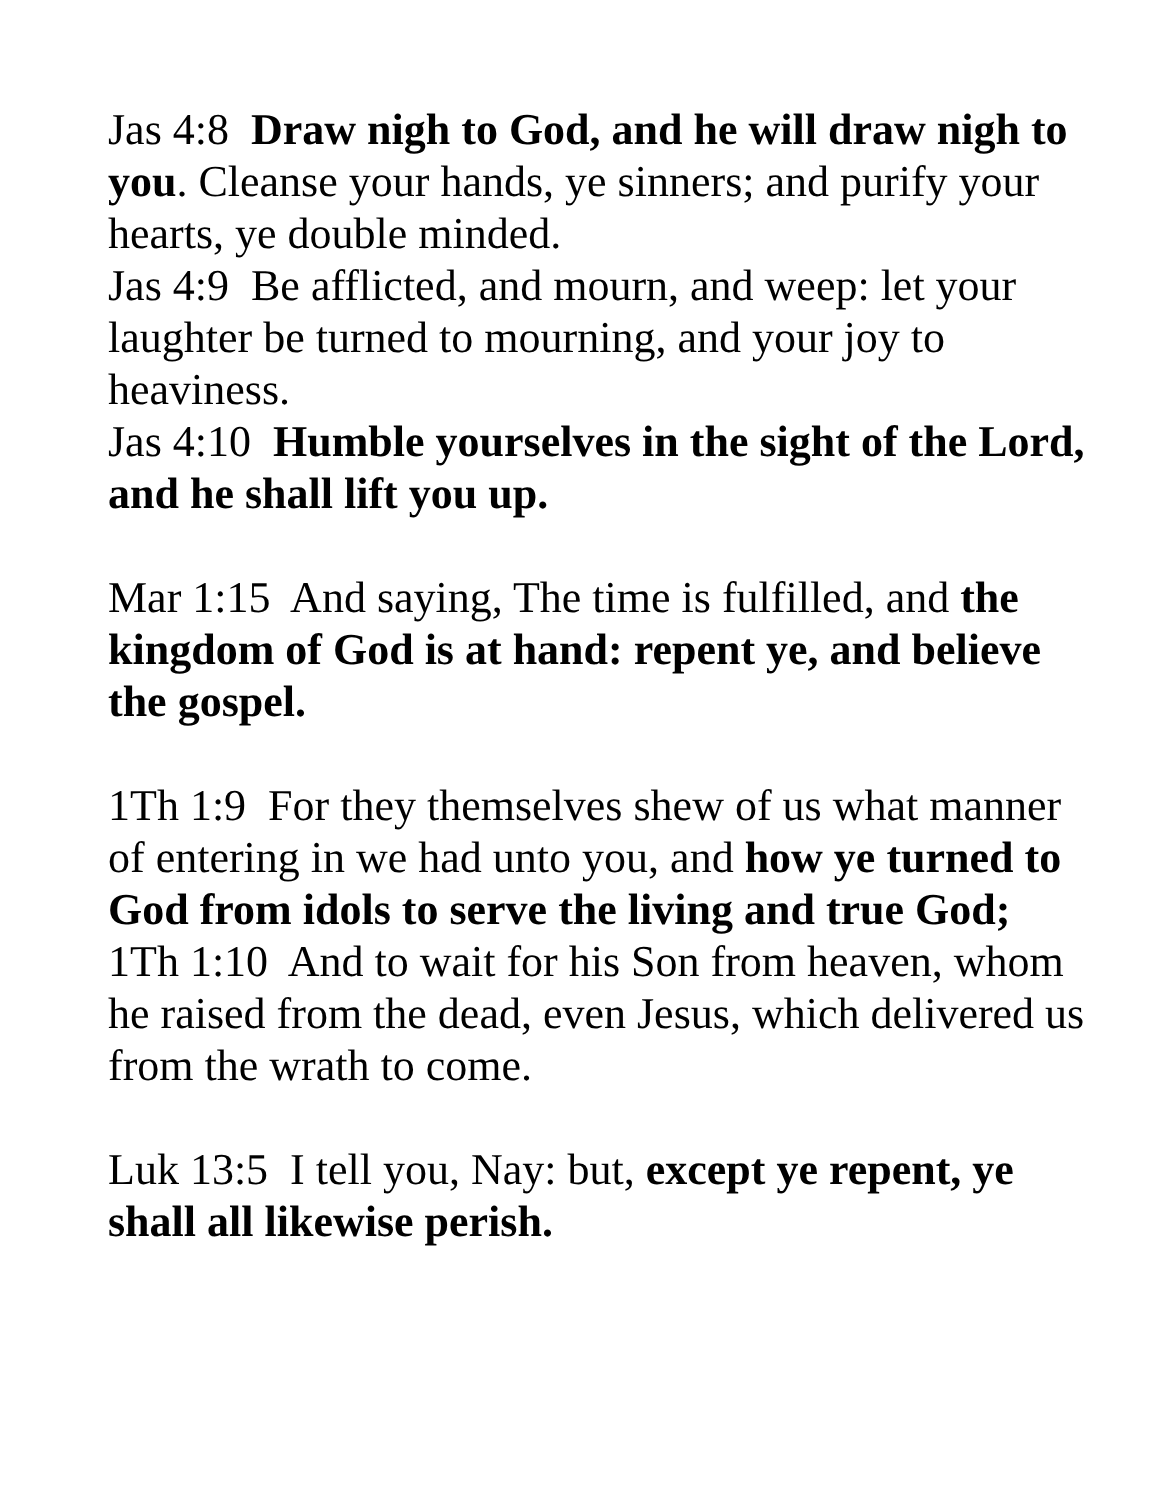Jas 4:8 Draw nigh to God, and he will draw nigh to you. Cleanse your hands, ye sinners; and purify your hearts, ye double minded.
Jas 4:9 Be afflicted, and mourn, and weep: let your laughter be turned to mourning, and your joy to heaviness.
Jas 4:10 Humble yourselves in the sight of the Lord, and he shall lift you up.
Mar 1:15 And saying, The time is fulfilled, and the kingdom of God is at hand: repent ye, and believe the gospel.
1Th 1:9 For they themselves shew of us what manner of entering in we had unto you, and how ye turned to God from idols to serve the living and true God;
1Th 1:10 And to wait for his Son from heaven, whom he raised from the dead, even Jesus, which delivered us from the wrath to come.
Luk 13:5 I tell you, Nay: but, except ye repent, ye shall all likewise perish.